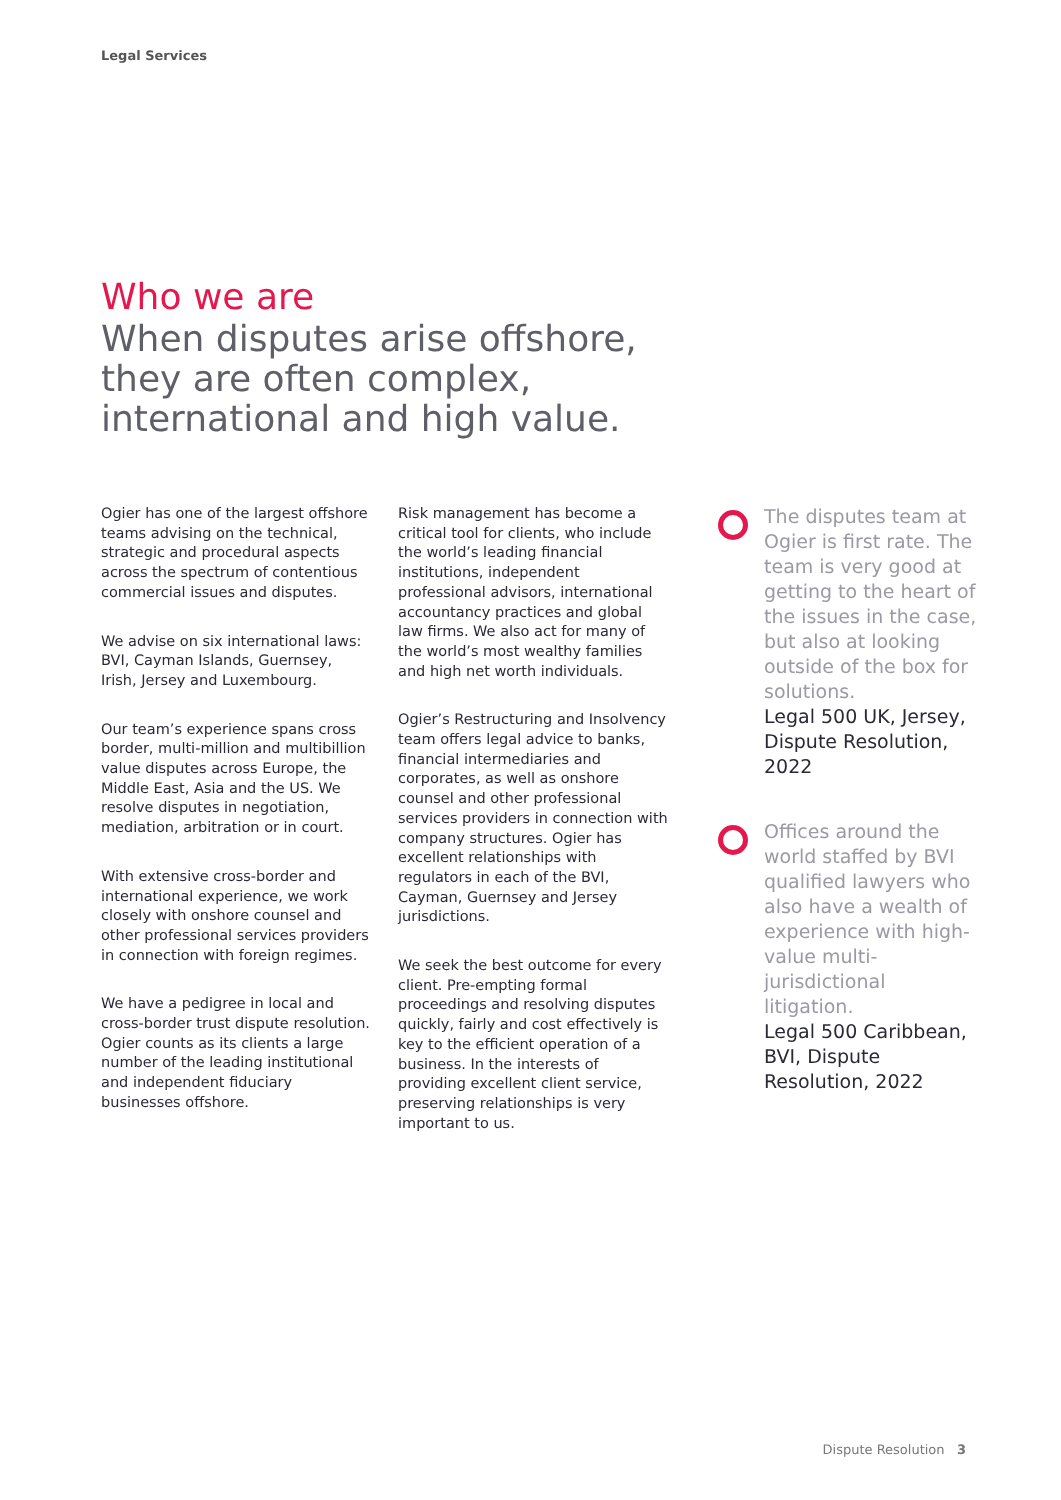Legal Services
Who we are
When disputes arise offshore, they are often complex, international and high value.
Ogier has one of the largest offshore teams advising on the technical, strategic and procedural aspects across the spectrum of contentious commercial issues and disputes.
We advise on six international laws: BVI, Cayman Islands, Guernsey, Irish, Jersey and Luxembourg.
Our team’s experience spans cross border, multi-million and multibillion value disputes across Europe, the Middle East, Asia and the US. We resolve disputes in negotiation, mediation, arbitration or in court.
With extensive cross-border and international experience, we work closely with onshore counsel and other professional services providers in connection with foreign regimes.
We have a pedigree in local and cross-border trust dispute resolution. Ogier counts as its clients a large number of the leading institutional and independent fiduciary businesses offshore.
Risk management has become a critical tool for clients, who include the world’s leading financial institutions, independent professional advisors, international accountancy practices and global law firms. We also act for many of the world’s most wealthy families and high net worth individuals.
Ogier’s Restructuring and Insolvency team offers legal advice to banks, financial intermediaries and corporates, as well as onshore counsel and other professional services providers in connection with company structures. Ogier has excellent relationships with regulators in each of the BVI, Cayman, Guernsey and Jersey jurisdictions.
We seek the best outcome for every client. Pre-empting formal proceedings and resolving disputes quickly, fairly and cost effectively is key to the efficient operation of a business. In the interests of providing excellent client service, preserving relationships is very important to us.
The disputes team at Ogier is first rate. The team is very good at getting to the heart of the issues in the case, but also at looking outside of the box for solutions.
Legal 500 UK, Jersey, Dispute Resolution, 2022
Offices around the world staffed by BVI qualified lawyers who also have a wealth of experience with high-value multi-jurisdictional litigation.
Legal 500 Caribbean, BVI, Dispute Resolution, 2022
Dispute Resolution 3